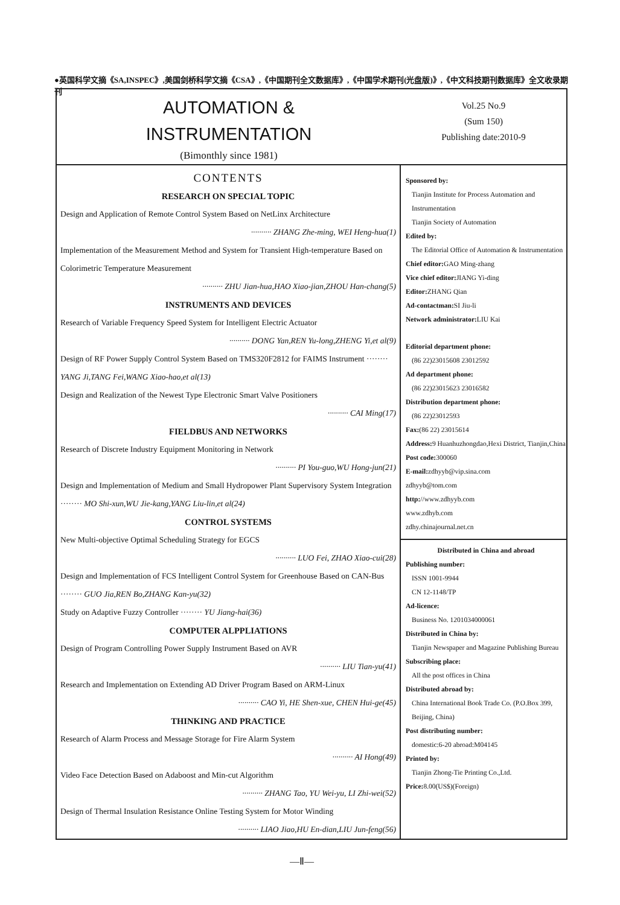●英国科学文摘《SA,INSPEC》,美国剑桥科学文摘《CSA》,《中国期刊全文数据库》,《中国学术期刊(光盘版)》,《中文科技期刊数据库》全文收录期刊
AUTOMATION &
INSTRUMENTATION
(Bimonthly since 1981)
Vol.25 No.9
(Sum 150)
Publishing date:2010-9
CONTENTS
RESEARCH ON SPECIAL TOPIC
Design and Application of Remote Control System Based on NetLinx Architecture
·········· ZHANG Zhe-ming, WEI Heng-hua(1)
Implementation of the Measurement Method and System for Transient High-temperature Based on Colorimetric Temperature Measurement
·········· ZHU Jian-hua,HAO Xiao-jian,ZHOU Han-chang(5)
INSTRUMENTS AND DEVICES
Research of Variable Frequency Speed System for Intelligent Electric Actuator
·········· DONG Yan,REN Yu-long,ZHENG Yi,et al(9)
Design of RF Power Supply Control System Based on TMS320F2812 for FAIMS Instrument ········ YANG Ji,TANG Fei,WANG Xiao-hao,et al(13)
Design and Realization of the Newest Type Electronic Smart Valve Positioners
·········· CAI Ming(17)
FIELDBUS AND NETWORKS
Research of Discrete Industry Equipment Monitoring in Network
·········· PI You-guo,WU Hong-jun(21)
Design and Implementation of Medium and Small Hydropower Plant Supervisory System Integration ········ MO Shi-xun,WU Jie-kang,YANG Liu-lin,et al(24)
CONTROL SYSTEMS
New Multi-objective Optimal Scheduling Strategy for EGCS
·········· LUO Fei, ZHAO Xiao-cui(28)
Design and Implementation of FCS Intelligent Control System for Greenhouse Based on CAN-Bus ········ GUO Jia,REN Bo,ZHANG Kan-yu(32)
Study on Adaptive Fuzzy Controller ········ YU Jiang-hai(36)
COMPUTER ALPPLIATIONS
Design of Program Controlling Power Supply Instrument Based on AVR
·········· LIU Tian-yu(41)
Research and Implementation on Extending AD Driver Program Based on ARM-Linux
·········· CAO Yi, HE Shen-xue, CHEN Hui-ge(45)
THINKING AND PRACTICE
Research of Alarm Process and Message Storage for Fire Alarm System
·········· AI Hong(49)
Video Face Detection Based on Adaboost and Min-cut Algorithm
·········· ZHANG Tao, YU Wei-yu, LI Zhi-wei(52)
Design of Thermal Insulation Resistance Online Testing System for Motor Winding
·········· LIAO Jiao,HU En-dian,LIU Jun-feng(56)
Sponsored by:
Tianjin Institute for Process Automation and Instrumentation
Tianjin Society of Automation
Edited by:
The Editorial Office of Automation & Instrumentation
Chief editor: GAO Ming-zhang
Vice chief editor: JIANG Yi-ding
Editor: ZHANG Qian
Ad-contactman: SI Jiu-li
Network administrator: LIU Kai
Editorial department phone:
(86 22)23015608 23012592
Ad department phone:
(86 22)23015623 23016582
Distribution department phone:
(86 22)23012593
Fax:(86 22) 23015614
Address: 9 Huanhuzhongdao,Hexi District, Tianjin,China
Post code: 300060
E-mail: zdhyyb@vip.sina.com
zdhyyb@tom.com
http://www.zdhyyb.com
www.zdhyb.com
zdhy.chinajournal.net.cn
Distributed in China and abroad
Publishing number:
ISSN 1001-9944
CN 12-1148/TP
Ad-licence:
Business No. 1201034000061
Distributed in China by:
Tianjin Newspaper and Magazine Publishing Bureau
Subscribing place:
All the post offices in China
Distributed abroad by:
China International Book Trade Co. (P.O.Box 399, Beijing, China)
Post distributing number:
domestic:6-20 abroad:M04145
Printed by:
Tianjin Zhong-Tie Printing Co.,Ltd.
Price: 8.00(US$)(Foreign)
—Ⅱ—